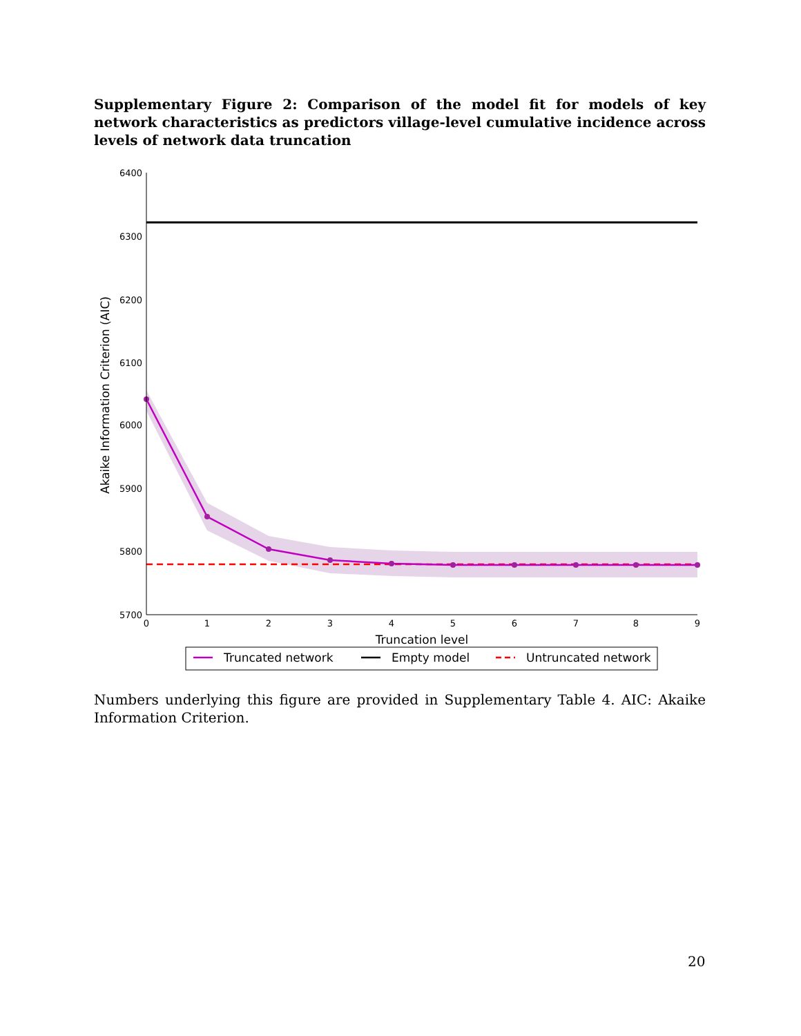Supplementary Figure 2: Comparison of the model fit for models of key network characteristics as predictors village-level cumulative incidence across levels of network data truncation
6400
6300
6200
6100
6000
5900
5800
5700
0
1
2
3
4
5
6
7
8
9
Truncation level
Akaike Information Criterion (AIC)
Truncated network
Empty model
Untruncated network
Numbers underlying this figure are provided in Supplementary Table 4. AIC: Akaike Information Criterion.
20